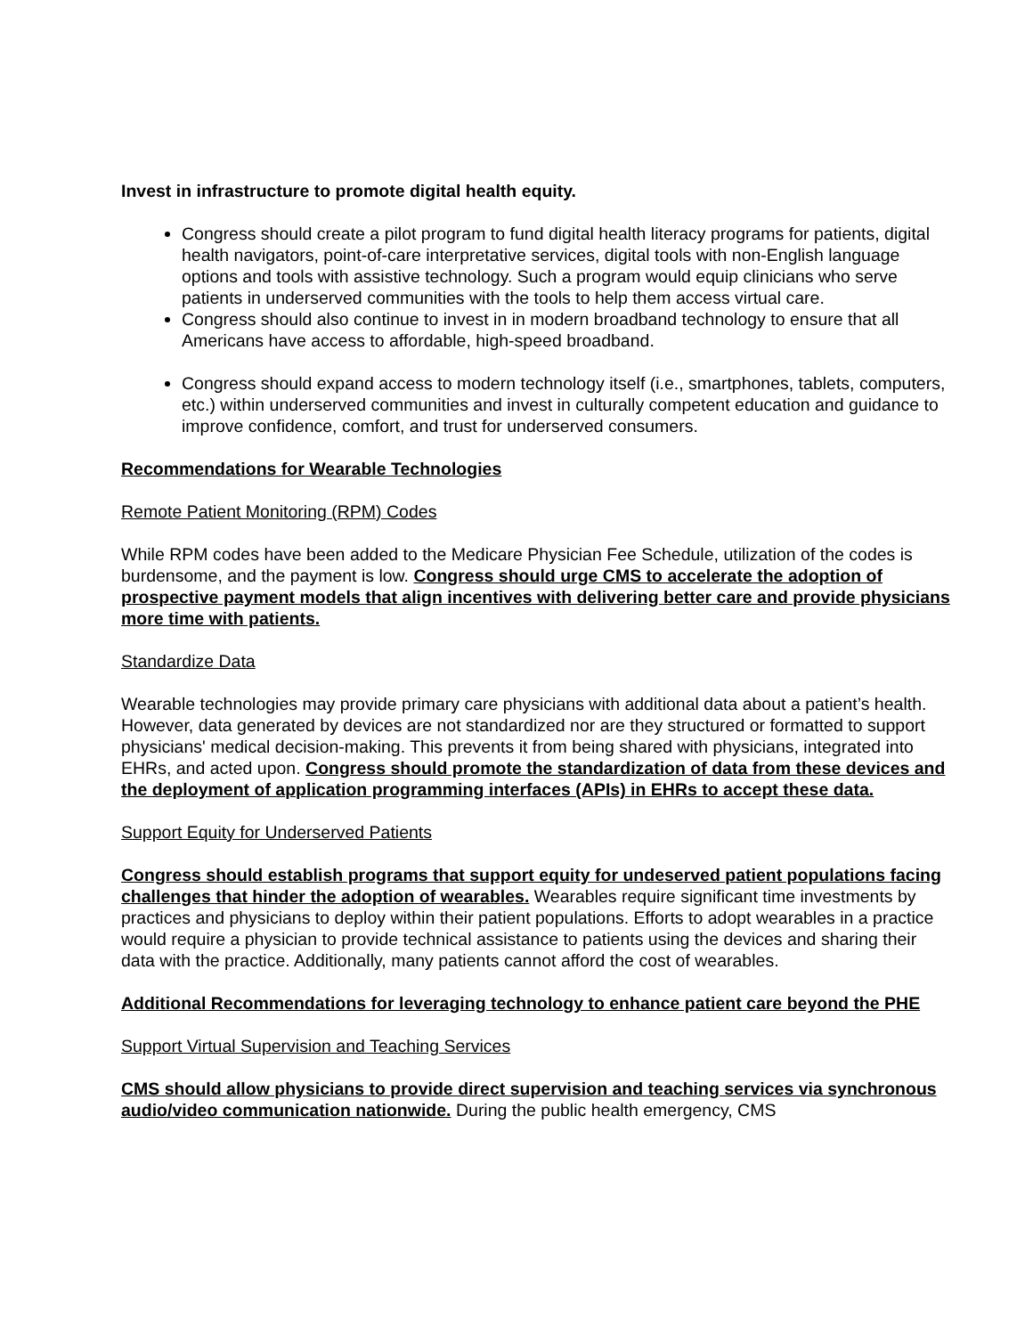Invest in infrastructure to promote digital health equity.
Congress should create a pilot program to fund digital health literacy programs for patients, digital health navigators, point-of-care interpretative services, digital tools with non-English language options and tools with assistive technology. Such a program would equip clinicians who serve patients in underserved communities with the tools to help them access virtual care.
Congress should also continue to invest in in modern broadband technology to ensure that all Americans have access to affordable, high-speed broadband.
Congress should expand access to modern technology itself (i.e., smartphones, tablets, computers, etc.) within underserved communities and invest in culturally competent education and guidance to improve confidence, comfort, and trust for underserved consumers.
Recommendations for Wearable Technologies
Remote Patient Monitoring (RPM) Codes
While RPM codes have been added to the Medicare Physician Fee Schedule, utilization of the codes is burdensome, and the payment is low. Congress should urge CMS to accelerate the adoption of prospective payment models that align incentives with delivering better care and provide physicians more time with patients.
Standardize Data
Wearable technologies may provide primary care physicians with additional data about a patient’s health. However, data generated by devices are not standardized nor are they structured or formatted to support physicians' medical decision-making. This prevents it from being shared with physicians, integrated into EHRs, and acted upon. Congress should promote the standardization of data from these devices and the deployment of application programming interfaces (APIs) in EHRs to accept these data.
Support Equity for Underserved Patients
Congress should establish programs that support equity for undeserved patient populations facing challenges that hinder the adoption of wearables. Wearables require significant time investments by practices and physicians to deploy within their patient populations. Efforts to adopt wearables in a practice would require a physician to provide technical assistance to patients using the devices and sharing their data with the practice. Additionally, many patients cannot afford the cost of wearables.
Additional Recommendations for leveraging technology to enhance patient care beyond the PHE
Support Virtual Supervision and Teaching Services
CMS should allow physicians to provide direct supervision and teaching services via synchronous audio/video communication nationwide. During the public health emergency, CMS